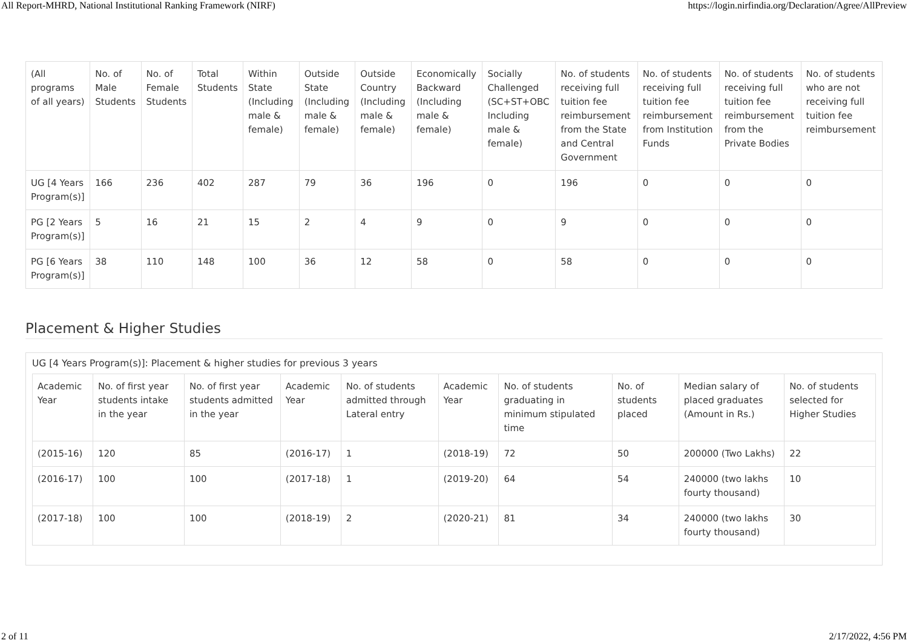All Report-MHRD, National Institutional Ranking Framework (NIRF) https://login.nirfindia.org/Declaration/Agree/AllPreview
| (All programs of all years) | No. of Male Students | No. of Female Students | Total Students | Within State (Including male & female) | Outside State (Including male & female) | Outside Country (Including male & female) | Economically Backward (Including male & female) | Socially Challenged (SC+ST+OBC Including male & female) | No. of students receiving full tuition fee reimbursement from the State and Central Government | No. of students receiving full tuition fee reimbursement from Institution Funds | No. of students receiving full tuition fee reimbursement from the Private Bodies | No. of students who are not receiving full tuition fee reimbursement |
| --- | --- | --- | --- | --- | --- | --- | --- | --- | --- | --- | --- | --- |
| UG [4 Years Program(s)] | 166 | 236 | 402 | 287 | 79 | 36 | 196 | 0 | 196 | 0 | 0 | 0 |
| PG [2 Years Program(s)] | 5 | 16 | 21 | 15 | 2 | 4 | 9 | 0 | 9 | 0 | 0 | 0 |
| PG [6 Years Program(s)] | 38 | 110 | 148 | 100 | 36 | 12 | 58 | 0 | 58 | 0 | 0 | 0 |
Placement & Higher Studies
UG [4 Years Program(s)]: Placement & higher studies for previous 3 years
| Academic Year | No. of first year students intake in the year | No. of first year students admitted in the year | Academic Year | No. of students admitted through Lateral entry | Academic Year | No. of students graduating in minimum stipulated time | No. of students placed | Median salary of placed graduates (Amount in Rs.) | No. of students selected for Higher Studies |
| --- | --- | --- | --- | --- | --- | --- | --- | --- | --- |
| (2015-16) | 120 | 85 | (2016-17) | 1 | (2018-19) | 72 | 50 | 200000 (Two Lakhs) | 22 |
| (2016-17) | 100 | 100 | (2017-18) | 1 | (2019-20) | 64 | 54 | 240000 (two lakhs fourty thousand) | 10 |
| (2017-18) | 100 | 100 | (2018-19) | 2 | (2020-21) | 81 | 34 | 240000 (two lakhs fourty thousand) | 30 |
2 of 11 2/17/2022, 4:56 PM